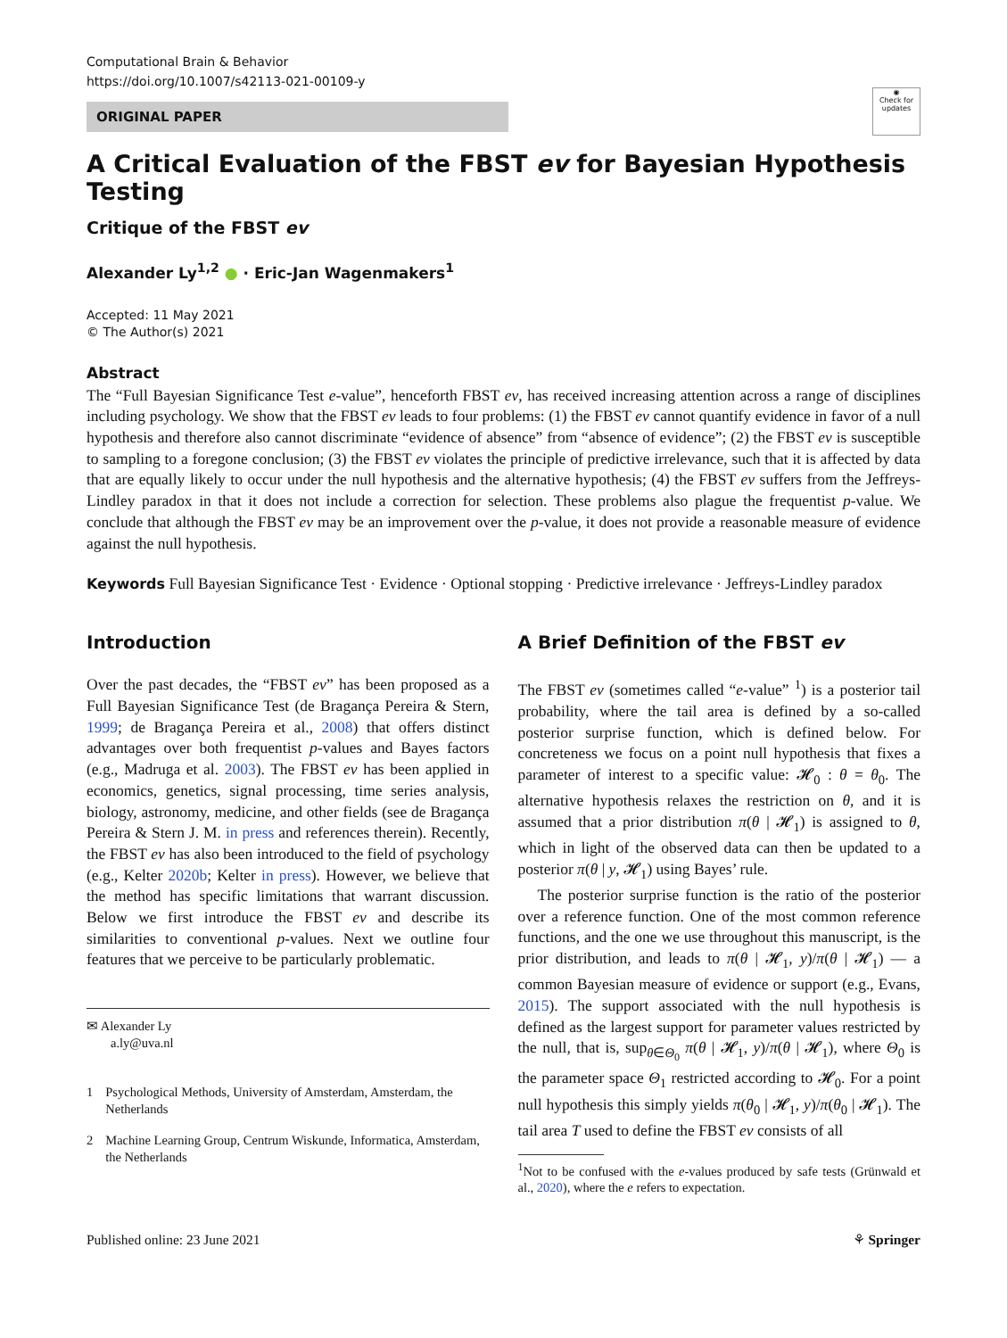Computational Brain & Behavior
https://doi.org/10.1007/s42113-021-00109-y
◉
Check for updates
ORIGINAL PAPER
A Critical Evaluation of the FBST ev for Bayesian Hypothesis Testing
Critique of the FBST ev
Alexander Ly<sup>1,2</sup> ● · Eric-Jan Wagenmakers<sup>1</sup>
Accepted: 11 May 2021
© The Author(s) 2021
Abstract
The “Full Bayesian Significance Test e-value”, henceforth FBST ev, has received increasing attention across a range of disciplines including psychology. We show that the FBST ev leads to four problems: (1) the FBST ev cannot quantify evidence in favor of a null hypothesis and therefore also cannot discriminate “evidence of absence” from “absence of evidence”; (2) the FBST ev is susceptible to sampling to a foregone conclusion; (3) the FBST ev violates the principle of predictive irrelevance, such that it is affected by data that are equally likely to occur under the null hypothesis and the alternative hypothesis; (4) the FBST ev suffers from the Jeffreys-Lindley paradox in that it does not include a correction for selection. These problems also plague the frequentist p-value. We conclude that although the FBST ev may be an improvement over the p-value, it does not provide a reasonable measure of evidence against the null hypothesis.
Keywords Full Bayesian Significance Test · Evidence · Optional stopping · Predictive irrelevance · Jeffreys-Lindley paradox
Introduction
Over the past decades, the “FBST ev” has been proposed as a Full Bayesian Significance Test (de Bragança Pereira & Stern, 1999; de Bragança Pereira et al., 2008) that offers distinct advantages over both frequentist p-values and Bayes factors (e.g., Madruga et al. 2003). The FBST ev has been applied in economics, genetics, signal processing, time series analysis, biology, astronomy, medicine, and other fields (see de Bragança Pereira & Stern J. M. in press and references therein). Recently, the FBST ev has also been introduced to the field of psychology (e.g., Kelter 2020b; Kelter in press). However, we believe that the method has specific limitations that warrant discussion. Below we first introduce the FBST ev and describe its similarities to conventional p-values. Next we outline four features that we perceive to be particularly problematic.
✉ Alexander Ly
a.ly@uva.nl
1 Psychological Methods, University of Amsterdam, Amsterdam, the Netherlands
2 Machine Learning Group, Centrum Wiskunde, Informatica, Amsterdam, the Netherlands
A Brief Definition of the FBST ev
The FBST ev (sometimes called “e-value” <sup>1</sup>) is a posterior tail probability, where the tail area is defined by a so-called posterior surprise function, which is defined below. For concreteness we focus on a point null hypothesis that fixes a parameter of interest to a specific value: 𝓗<sub>0</sub> : θ = θ<sub>0</sub>. The alternative hypothesis relaxes the restriction on θ, and it is assumed that a prior distribution π(θ | 𝓗<sub>1</sub>) is assigned to θ, which in light of the observed data can then be updated to a posterior π(θ | y, 𝓗<sub>1</sub>) using Bayes’ rule.
The posterior surprise function is the ratio of the posterior over a reference function. One of the most common reference functions, and the one we use throughout this manuscript, is the prior distribution, and leads to π(θ | 𝓗<sub>1</sub>, y)/π(θ | 𝓗<sub>1</sub>) — a common Bayesian measure of evidence or support (e.g., Evans, 2015). The support associated with the null hypothesis is defined as the largest support for parameter values restricted by the null, that is, sup<sub>θ∈Θ<sub>0</sub></sub> π(θ | 𝓗<sub>1</sub>, y)/π(θ | 𝓗<sub>1</sub>), where Θ<sub>0</sub> is the parameter space Θ<sub>1</sub> restricted according to 𝓗<sub>0</sub>. For a point null hypothesis this simply yields π(θ<sub>0</sub> | 𝓗<sub>1</sub>, y)/π(θ<sub>0</sub> | 𝓗<sub>1</sub>). The tail area T used to define the FBST ev consists of all
<sup>1</sup> Not to be confused with the e-values produced by safe tests (Grünwald et al., 2020), where the e refers to expectation.
Published online: 23 June 2021 ⚘ Springer